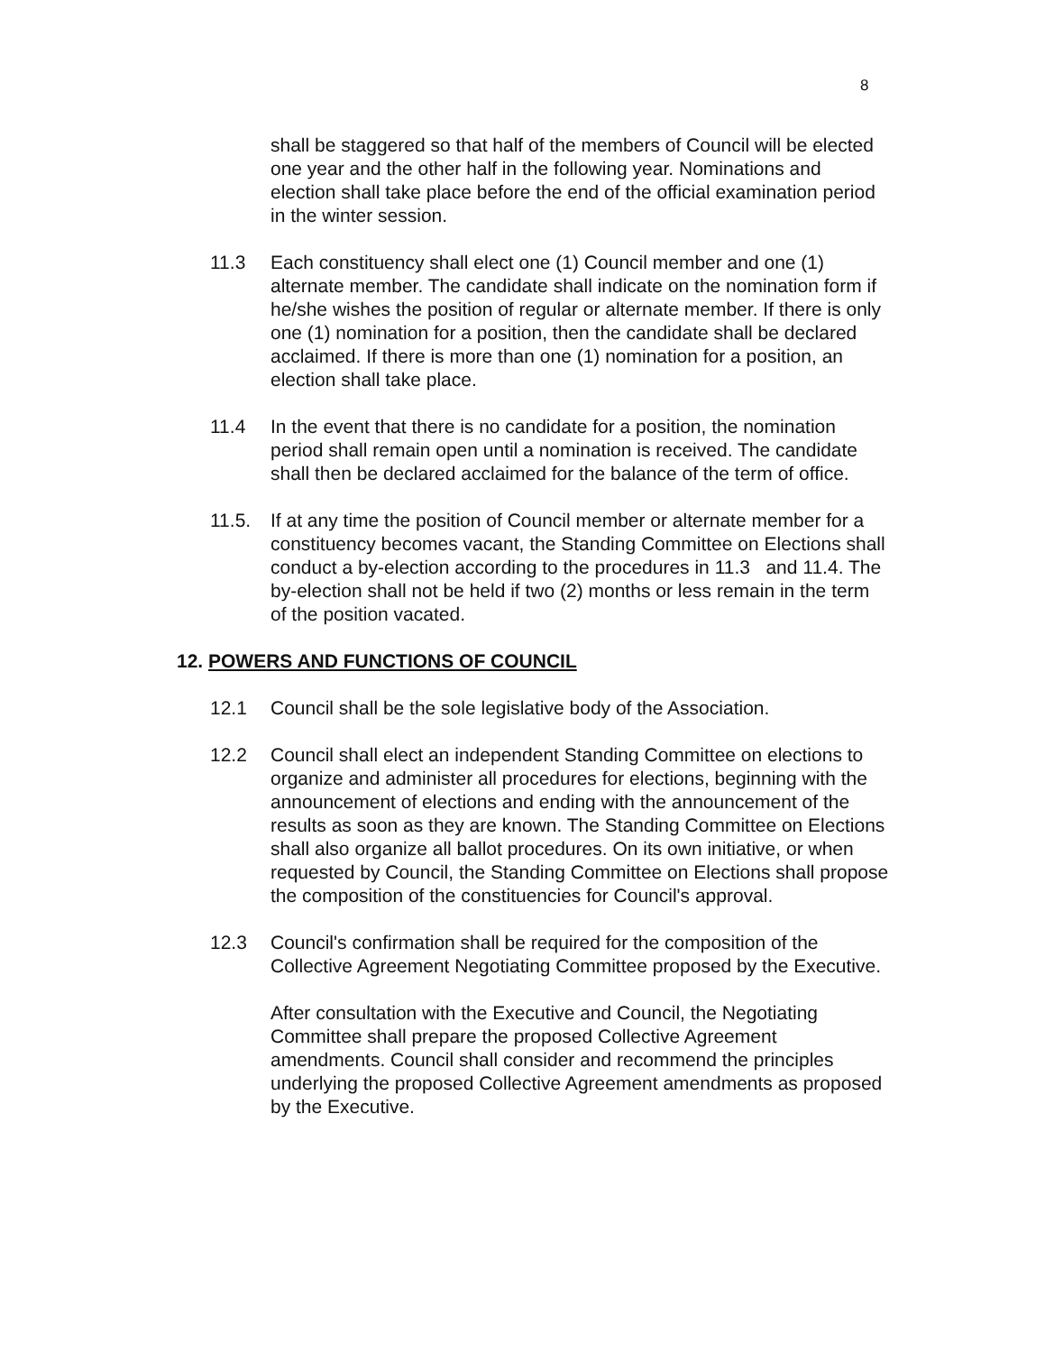8
shall be staggered so that half of the members of Council will be elected one year and the other half in the following year. Nominations and election shall take place before the end of the official examination period in the winter session.
11.3 Each constituency shall elect one (1) Council member and one (1) alternate member. The candidate shall indicate on the nomination form if he/she wishes the position of regular or alternate member. If there is only one (1) nomination for a position, then the candidate shall be declared acclaimed. If there is more than one (1) nomination for a position, an election shall take place.
11.4 In the event that there is no candidate for a position, the nomination period shall remain open until a nomination is received. The candidate shall then be declared acclaimed for the balance of the term of office.
11.5. If at any time the position of Council member or alternate member for a constituency becomes vacant, the Standing Committee on Elections shall conduct a by-election according to the procedures in 11.3 and 11.4. The by-election shall not be held if two (2) months or less remain in the term of the position vacated.
12. POWERS AND FUNCTIONS OF COUNCIL
12.1 Council shall be the sole legislative body of the Association.
12.2 Council shall elect an independent Standing Committee on elections to organize and administer all procedures for elections, beginning with the announcement of elections and ending with the announcement of the results as soon as they are known. The Standing Committee on Elections shall also organize all ballot procedures. On its own initiative, or when requested by Council, the Standing Committee on Elections shall propose the composition of the constituencies for Council's approval.
12.3 Council's confirmation shall be required for the composition of the Collective Agreement Negotiating Committee proposed by the Executive.
After consultation with the Executive and Council, the Negotiating Committee shall prepare the proposed Collective Agreement amendments. Council shall consider and recommend the principles underlying the proposed Collective Agreement amendments as proposed by the Executive.